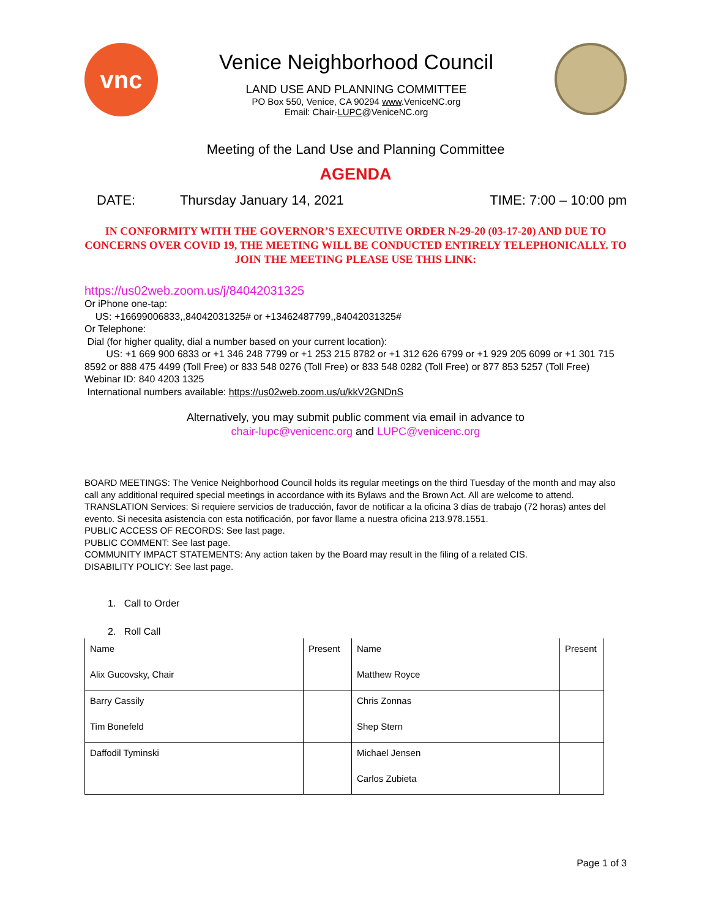vnc
Venice Neighborhood Council
LAND USE AND PLANNING COMMITTEE
PO Box 550, Venice, CA 90294 www.VeniceNC.org
Email: Chair-LUPC@VeniceNC.org
Meeting of the Land Use and Planning Committee
AGENDA
DATE: Thursday January 14, 2021 TIME: 7:00 – 10:00 pm
IN CONFORMITY WITH THE GOVERNOR’S EXECUTIVE ORDER N-29-20 (03-17-20) AND DUE TO CONCERNS OVER COVID 19, THE MEETING WILL BE CONDUCTED ENTIRELY TELEPHONICALLY. TO JOIN THE MEETING PLEASE USE THIS LINK:
https://us02web.zoom.us/j/84042031325
Or iPhone one-tap:
US: +16699006833,,84042031325# or +13462487799,,84042031325#
Or Telephone:
Dial (for higher quality, dial a number based on your current location):
US: +1 669 900 6833 or +1 346 248 7799 or +1 253 215 8782 or +1 312 626 6799 or +1 929 205 6099 or +1 301 715 8592 or 888 475 4499 (Toll Free) or 833 548 0276 (Toll Free) or 833 548 0282 (Toll Free) or 877 853 5257 (Toll Free)
Webinar ID: 840 4203 1325
International numbers available: https://us02web.zoom.us/u/kkV2GNDnS
Alternatively, you may submit public comment via email in advance to
chair-lupc@venicenc.org and LUPC@venicenc.org
BOARD MEETINGS: The Venice Neighborhood Council holds its regular meetings on the third Tuesday of the month and may also call any additional required special meetings in accordance with its Bylaws and the Brown Act. All are welcome to attend.
TRANSLATION Services: Si requiere servicios de traducción, favor de notificar a la oficina 3 días de trabajo (72 horas) antes del evento. Si necesita asistencia con esta notificación, por favor llame a nuestra oficina 213.978.1551.
PUBLIC ACCESS OF RECORDS: See last page.
PUBLIC COMMENT: See last page.
COMMUNITY IMPACT STATEMENTS: Any action taken by the Board may result in the filing of a related CIS.
DISABILITY POLICY: See last page.
1. Call to Order
2. Roll Call
| Name | Present | Name | Present |
| Alix Gucovsky, Chair | | Matthew Royce | |
| Barry Cassily | | Chris Zonnas | |
| Tim Bonefeld | | Shep Stern | |
| Daffodil Tyminski | | Michael Jensen | |
| | | Carlos Zubieta | |
Page 1 of 3